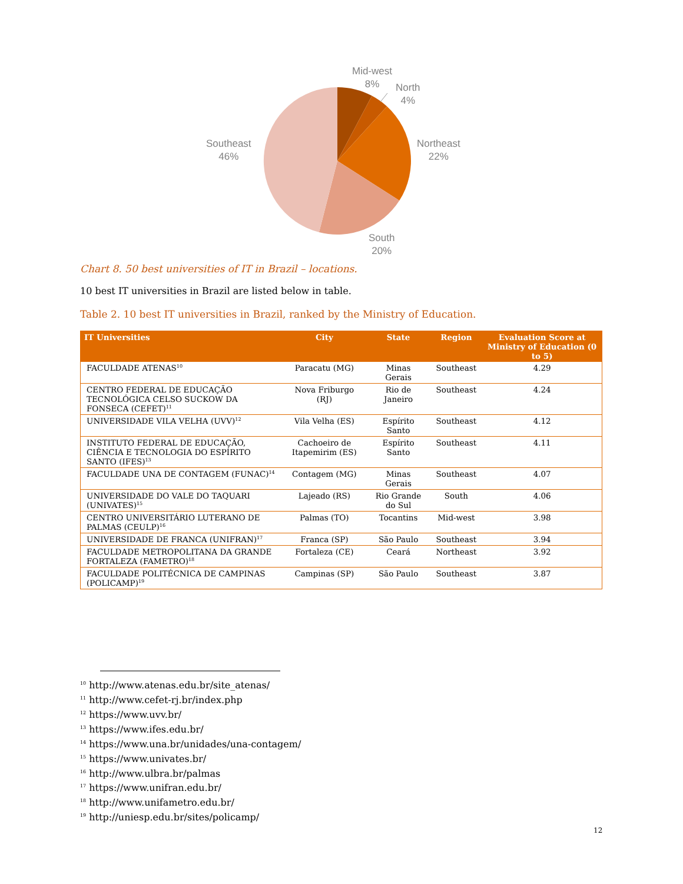Mid-west
8%
North
4%
Northeast
22%
South
20%
Southeast
46%
Chart 8. 50 best universities of IT in Brazil – locations.
10 best IT universities in Brazil are listed below in table.
Table 2. 10 best IT universities in Brazil, ranked by the Ministry of Education.
| IT Universities | City | State | Region | Evaluation Score at Ministry of Education (0 to 5) |
| --- | --- | --- | --- | --- |
| FACULDADE ATENAS<sup>10</sup> | Paracatu (MG) | Minas Gerais | Southeast | 4.29 |
| CENTRO FEDERAL DE EDUCAÇÃO TECNOLÓGICA CELSO SUCKOW DA FONSECA (CEFET)<sup>11</sup> | Nova Friburgo (RJ) | Rio de Janeiro | Southeast | 4.24 |
| UNIVERSIDADE VILA VELHA (UVV)<sup>12</sup> | Vila Velha (ES) | Espírito Santo | Southeast | 4.12 |
| INSTITUTO FEDERAL DE EDUCAÇÃO, CIÊNCIA E TECNOLOGIA DO ESPÍRITO SANTO (IFES)<sup>13</sup> | Cachoeiro de Itapemirim (ES) | Espírito Santo | Southeast | 4.11 |
| FACULDADE UNA DE CONTAGEM (FUNAC)<sup>14</sup> | Contagem (MG) | Minas Gerais | Southeast | 4.07 |
| UNIVERSIDADE DO VALE DO TAQUARI (UNIVATES)<sup>15</sup> | Lajeado (RS) | Rio Grande do Sul | South | 4.06 |
| CENTRO UNIVERSITÁRIO LUTERANO DE PALMAS (CEULP)<sup>16</sup> | Palmas (TO) | Tocantins | Mid-west | 3.98 |
| UNIVERSIDADE DE FRANCA (UNIFRAN)<sup>17</sup> | Franca (SP) | São Paulo | Southeast | 3.94 |
| FACULDADE METROPOLITANA DA GRANDE FORTALEZA (FAMETRO)<sup>18</sup> | Fortaleza (CE) | Ceará | Northeast | 3.92 |
| FACULDADE POLITÉCNICA DE CAMPINAS (POLICAMP)<sup>19</sup> | Campinas (SP) | São Paulo | Southeast | 3.87 |
<sup>10</sup> http://www.atenas.edu.br/site_atenas/
<sup>11</sup> http://www.cefet-rj.br/index.php
<sup>12</sup> https://www.uvv.br/
<sup>13</sup> https://www.ifes.edu.br/
<sup>14</sup> https://www.una.br/unidades/una-contagem/
<sup>15</sup> https://www.univates.br/
<sup>16</sup> http://www.ulbra.br/palmas
<sup>17</sup> https://www.unifran.edu.br/
<sup>18</sup> http://www.unifametro.edu.br/
<sup>19</sup> http://uniesp.edu.br/sites/policamp/
12